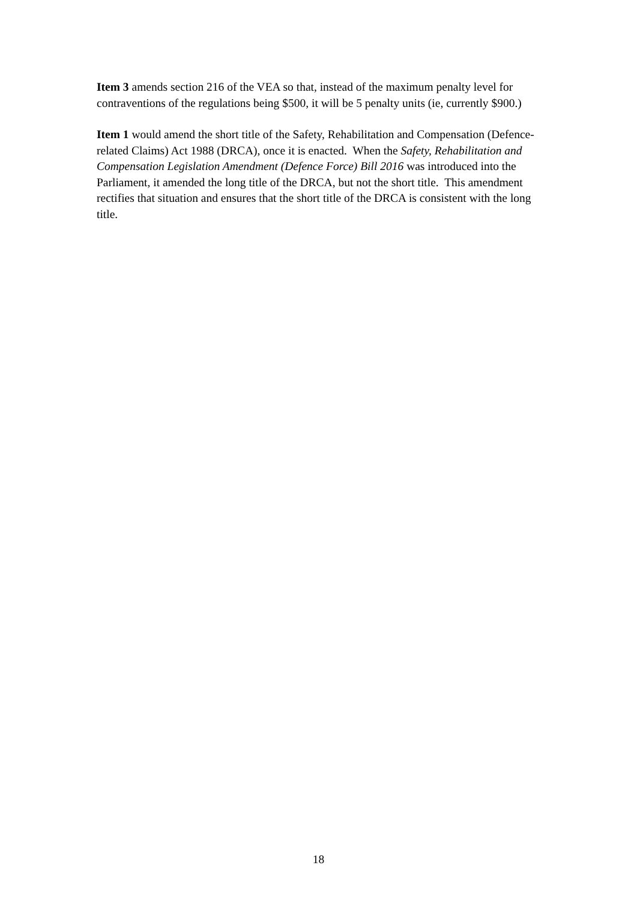Item 3 amends section 216 of the VEA so that, instead of the maximum penalty level for contraventions of the regulations being $500, it will be 5 penalty units (ie, currently $900.)
Item 1 would amend the short title of the Safety, Rehabilitation and Compensation (Defence-related Claims) Act 1988 (DRCA), once it is enacted. When the Safety, Rehabilitation and Compensation Legislation Amendment (Defence Force) Bill 2016 was introduced into the Parliament, it amended the long title of the DRCA, but not the short title. This amendment rectifies that situation and ensures that the short title of the DRCA is consistent with the long title.
18